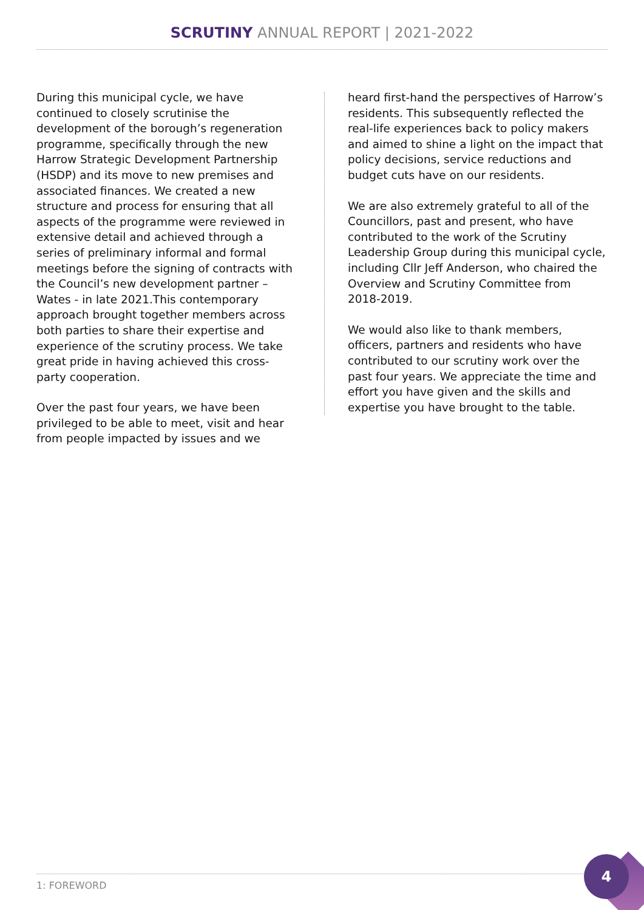SCRUTINY ANNUAL REPORT | 2021-2022
During this municipal cycle, we have continued to closely scrutinise the development of the borough’s regeneration programme, specifically through the new Harrow Strategic Development Partnership (HSDP) and its move to new premises and associated finances. We created a new structure and process for ensuring that all aspects of the programme were reviewed in extensive detail and achieved through a series of preliminary informal and formal meetings before the signing of contracts with the Council’s new development partner – Wates - in late 2021.This contemporary approach brought together members across both parties to share their expertise and experience of the scrutiny process. We take great pride in having achieved this cross-party cooperation.
Over the past four years, we have been privileged to be able to meet, visit and hear from people impacted by issues and we
heard first-hand the perspectives of Harrow’s residents. This subsequently reflected the real-life experiences back to policy makers and aimed to shine a light on the impact that policy decisions, service reductions and budget cuts have on our residents.
We are also extremely grateful to all of the Councillors, past and present, who have contributed to the work of the Scrutiny Leadership Group during this municipal cycle, including Cllr Jeff Anderson, who chaired the Overview and Scrutiny Committee from 2018-2019.
We would also like to thank members, officers, partners and residents who have contributed to our scrutiny work over the past four years. We appreciate the time and effort you have given and the skills and expertise you have brought to the table.
1: FOREWORD
4